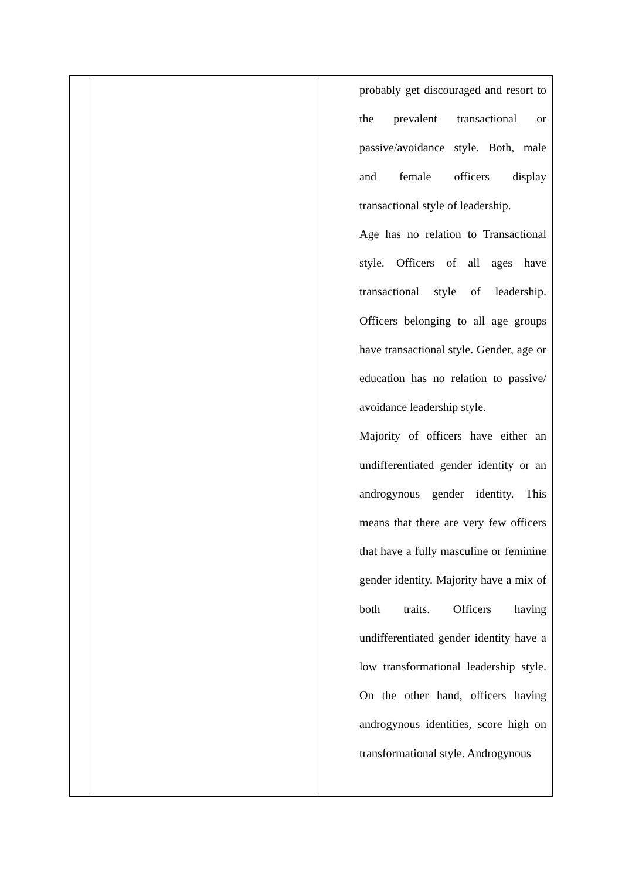| | | probably get discouraged and resort to the prevalent transactional or passive/avoidance style. Both, male and female officers display transactional style of leadership. Age has no relation to Transactional style. Officers of all ages have transactional style of leadership. Officers belonging to all age groups have transactional style. Gender, age or education has no relation to passive/ avoidance leadership style. Majority of officers have either an undifferentiated gender identity or an androgynous gender identity. This means that there are very few officers that have a fully masculine or feminine gender identity. Majority have a mix of both traits. Officers having undifferentiated gender identity have a low transformational leadership style. On the other hand, officers having androgynous identities, score high on transformational style. Androgynous |